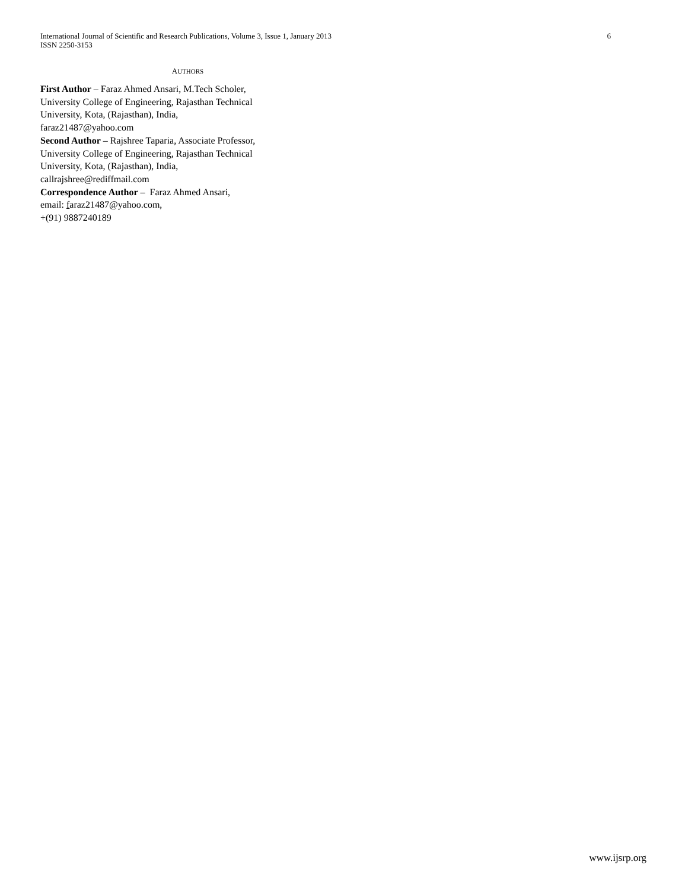International Journal of Scientific and Research Publications, Volume 3, Issue 1, January 2013 6
ISSN 2250-3153
AUTHORS
First Author – Faraz Ahmed Ansari, M.Tech Scholer,
University College of Engineering, Rajasthan Technical
University, Kota, (Rajasthan), India,
faraz21487@yahoo.com
Second Author – Rajshree Taparia, Associate Professor,
University College of Engineering, Rajasthan Technical
University, Kota, (Rajasthan), India,
callrajshree@rediffmail.com
Correspondence Author – Faraz Ahmed Ansari,
email: faraz21487@yahoo.com,
+(91) 9887240189
www.ijsrp.org